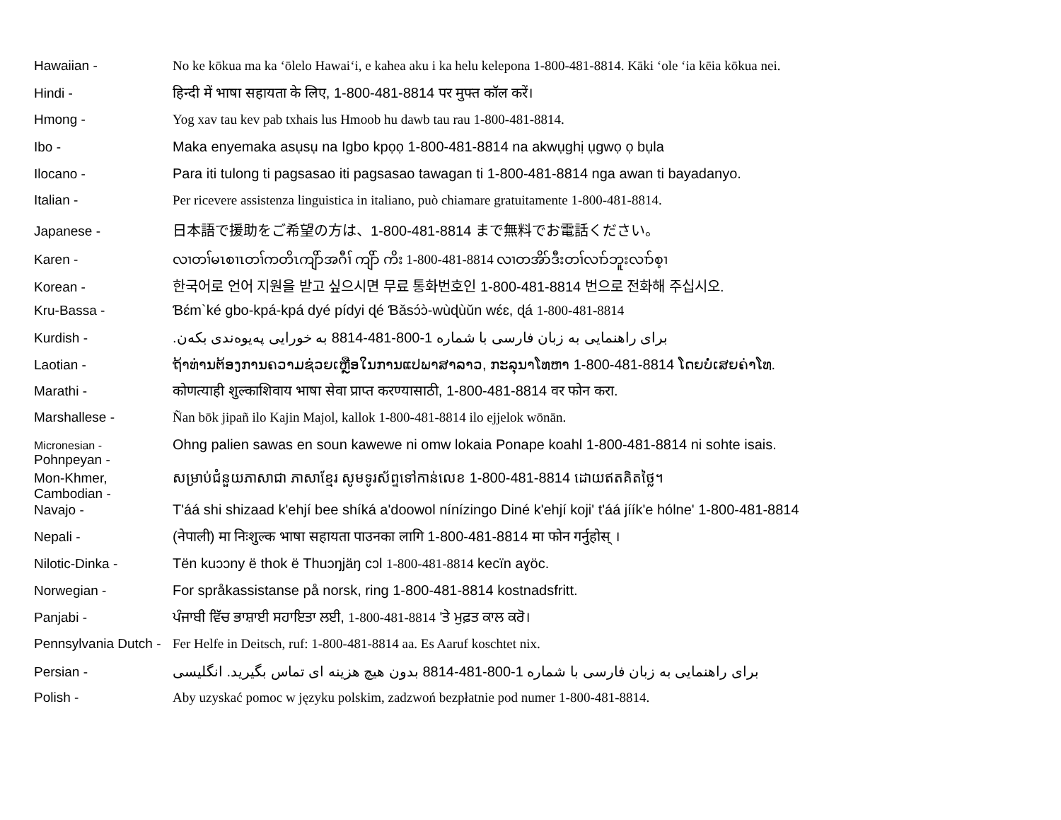Hawaiian - No ke kōkua ma ka ʻōlelo Hawaiʻi, e kahea aku i ka helu kelepona 1-800-481-8814. Kāki ʻole ʻia kēia kōkua nei.
Hindi - हिन्दी में भाषा सहायता के लिए, 1-800-481-8814 पर मुफ्त कॉल करें।
Hmong - Yog xav tau kev pab txhais lus Hmoob hu dawb tau rau 1-800-481-8814.
Ibo - Maka enyemaka asụsụ na Igbo kpọọ 1-800-481-8814 na akwụghị ụgwọ ọ bụla
Ilocano - Para iti tulong ti pagsasao iti pagsasao tawagan ti 1-800-481-8814 nga awan ti bayadanyo.
Italian - Per ricevere assistenza linguistica in italiano, può chiamare gratuitamente 1-800-481-8814.
Japanese - 日本語で援助をご希望の方は、1-800-481-8814 まで無料でお電話ください。
Karen - လၢတၢ်မၤစၢၤတၢ်ကတိၤကျိာ်အဂီၢ် ကျိာ် ကိး 1-800-481-8814 လၢတအိာ်ဒီးတၢ်လၢာ်ဘူးလၢာ်စ့ၢ
Korean - 한국어로 언어 지원을 받고 싶으시면 무료 통화번호인 1-800-481-8814 번으로 전화해 주십시오.
Kru-Bassa - Ɓɛ́m`ké gbo-kpá-kpá dyé pídyi ɖé Ɓǎsɔ́ɔ̀-wùɖùǔn wɛ́ɛ, ɖá 1-800-481-8814
Kurdish - برای راهنمایی به زبان فارسی با شماره 1-800-481-8814 به خورایی پەیوەندی بکەن.
Laotian - ຖ້າທ່ານຕ້ອງການຄວາມຊ່ວຍເຫຼືອໃນການແປພາສາລາວ, ກະລຸນາໂທຫາ 1-800-481-8814 ໂດຍບໍ່ເສຍຄ່າໂທ.
Marathi - कोणत्याही शुल्काशिवाय भाषा सेवा प्राप्त करण्यासाठी, 1-800-481-8814 वर फोन करा.
Marshallese - Ñan bōk jipañ ilo Kajin Majol, kallok 1-800-481-8814 ilo ejjelok wōnān.
Micronesian -
Pohnpeyan -
Ohng palien sawas en soun kawewe ni omw lokaia Ponape koahl 1-800-481-8814 ni sohte isais.
Mon-Khmer,
Cambodian -
សម្រាប់ជំនួយភាសាជា ភាសាខ្មែរ សូមទូរស័ព្ទទៅកាន់លេខ 1-800-481-8814 ដោយឥតគិតថ្លៃ។
Navajo - T'áá shi shizaad k'ehjí bee shíká a'doowol nínízingo Diné k'ehjí koji' t'áá jíík'e hólne' 1-800-481-8814
Nepali - (नेपाली) मा निःशुल्क भाषा सहायता पाउनका लागि 1-800-481-8814 मा फोन गर्नुहोस् ।
Nilotic-Dinka - Tën kuɔɔny ë thok ë Thuɔŋjäŋ cɔl 1-800-481-8814 kecïn aɣöc.
Norwegian - For språkassistanse på norsk, ring 1-800-481-8814 kostnadsfritt.
Panjabi - ਪੰਜਾਬੀ ਵਿੱਚ ਭਾਸ਼ਾਈ ਸਹਾਇਤਾ ਲਈ, 1-800-481-8814 'ਤੇ ਮੁਫ਼ਤ ਕਾਲ ਕਰੋ।
Pennsylvania Dutch -
Fer Helfe in Deitsch, ruf: 1-800-481-8814 aa. Es Aaruf koschtet nix.
Persian - برای راهنمایی به زبان فارسی با شماره 1-800-481-8814 بدون هیچ هزینه ای تماس بگیرید. انگلیسی
Polish - Aby uzyskać pomoc w języku polskim, zadzwoń bezpłatnie pod numer 1-800-481-8814.